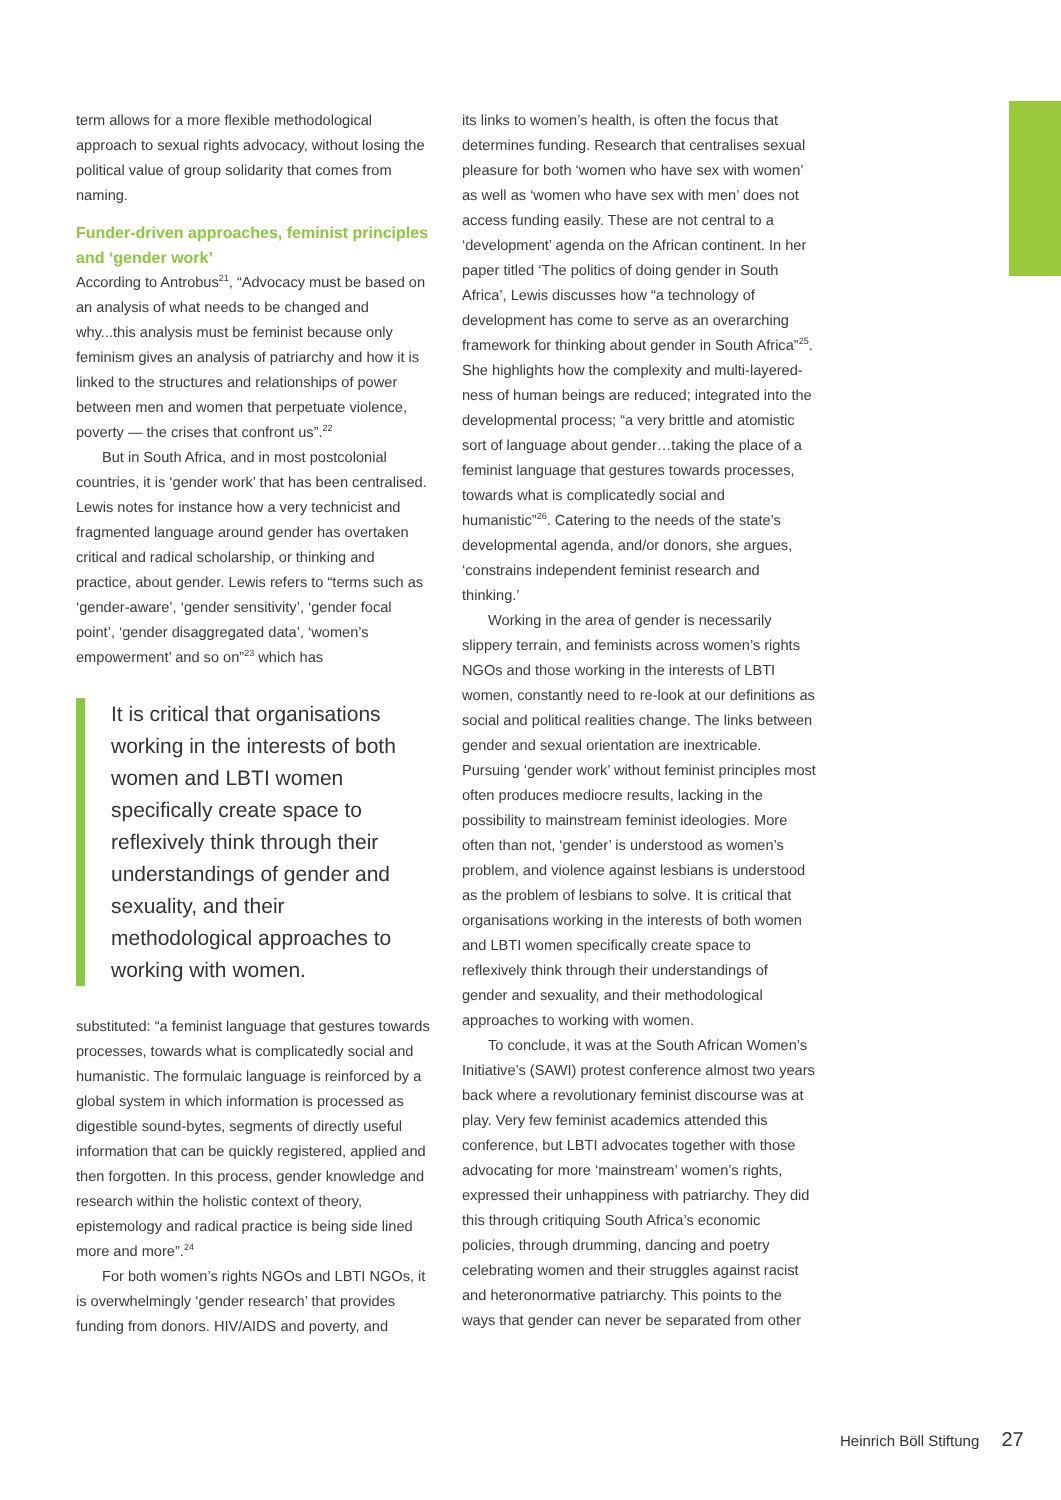term allows for a more flexible methodological approach to sexual rights advocacy, without losing the political value of group solidarity that comes from naming.
Funder-driven approaches, feminist principles and ‘gender work’
According to Antrobus<sup>21</sup>, “Advocacy must be based on an analysis of what needs to be changed and why...this analysis must be feminist because only feminism gives an analysis of patriarchy and how it is linked to the structures and relationships of power between men and women that perpetuate violence, poverty — the crises that confront us”.<sup>22</sup>
But in South Africa, and in most postcolonial countries, it is ‘gender work’ that has been centralised. Lewis notes for instance how a very technicist and fragmented language around gender has overtaken critical and radical scholarship, or thinking and practice, about gender. Lewis refers to “terms such as ‘gender-aware’, ‘gender sensitivity’, ‘gender focal point’, ‘gender disaggregated data’, ‘women’s empowerment’ and so on”<sup>23</sup> which has
It is critical that organisations working in the interests of both women and LBTI women specifically create space to reflexively think through their understandings of gender and sexuality, and their methodological approaches to working with women.
substituted: “a feminist language that gestures towards processes, towards what is complicatedly social and humanistic. The formulaic language is reinforced by a global system in which information is processed as digestible sound-bytes, segments of directly useful information that can be quickly registered, applied and then forgotten. In this process, gender knowledge and research within the holistic context of theory, epistemology and radical practice is being side lined more and more”.<sup>24</sup>
For both women’s rights NGOs and LBTI NGOs, it is overwhelmingly ‘gender research’ that provides funding from donors. HIV/AIDS and poverty, and
its links to women’s health, is often the focus that determines funding. Research that centralises sexual pleasure for both ‘women who have sex with women’ as well as ‘women who have sex with men’ does not access funding easily. These are not central to a ‘development’ agenda on the African continent. In her paper titled ‘The politics of doing gender in South Africa’, Lewis discusses how “a technology of development has come to serve as an overarching framework for thinking about gender in South Africa”<sup>25</sup>. She highlights how the complexity and multi-layered-ness of human beings are reduced; integrated into the developmental process; “a very brittle and atomistic sort of language about gender…taking the place of a feminist language that gestures towards processes, towards what is complicatedly social and humanistic”<sup>26</sup>. Catering to the needs of the state’s developmental agenda, and/or donors, she argues, ‘constrains independent feminist research and thinking.’
Working in the area of gender is necessarily slippery terrain, and feminists across women’s rights NGOs and those working in the interests of LBTI women, constantly need to re-look at our definitions as social and political realities change. The links between gender and sexual orientation are inextricable. Pursuing ‘gender work’ without feminist principles most often produces mediocre results, lacking in the possibility to mainstream feminist ideologies. More often than not, ‘gender’ is understood as women’s problem, and violence against lesbians is understood as the problem of lesbians to solve. It is critical that organisations working in the interests of both women and LBTI women specifically create space to reflexively think through their understandings of gender and sexuality, and their methodological approaches to working with women.
To conclude, it was at the South African Women’s Initiative’s (SAWI) protest conference almost two years back where a revolutionary feminist discourse was at play. Very few feminist academics attended this conference, but LBTI advocates together with those advocating for more ‘mainstream’ women’s rights, expressed their unhappiness with patriarchy. They did this through critiquing South Africa’s economic policies, through drumming, dancing and poetry celebrating women and their struggles against racist and heteronormative patriarchy. This points to the ways that gender can never be separated from other
Heinrich Böll Stiftung 27